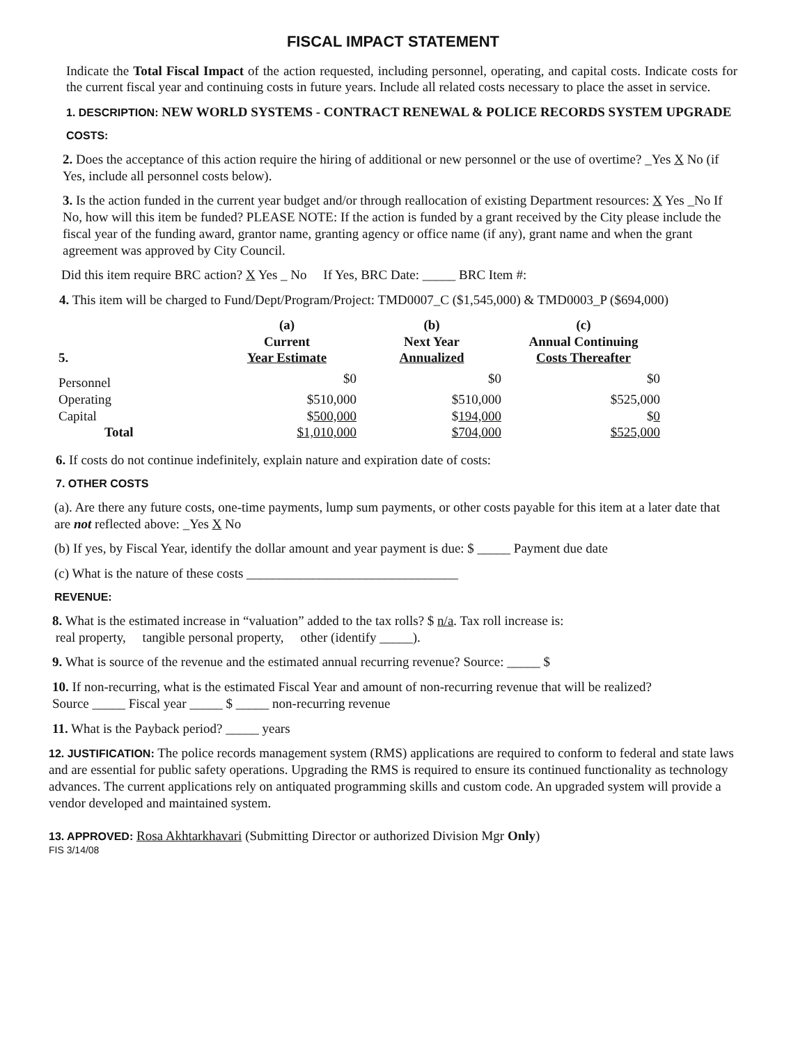FISCAL IMPACT STATEMENT
Indicate the Total Fiscal Impact of the action requested, including personnel, operating, and capital costs. Indicate costs for the current fiscal year and continuing costs in future years. Include all related costs necessary to place the asset in service.
1. DESCRIPTION: NEW WORLD SYSTEMS - CONTRACT RENEWAL & POLICE RECORDS SYSTEM UPGRADE
COSTS:
2. Does the acceptance of this action require the hiring of additional or new personnel or the use of overtime? _Yes X No (if Yes, include all personnel costs below).
3. Is the action funded in the current year budget and/or through reallocation of existing Department resources: X Yes _No If No, how will this item be funded? PLEASE NOTE: If the action is funded by a grant received by the City please include the fiscal year of the funding award, grantor name, granting agency or office name (if any), grant name and when the grant agreement was approved by City Council.
Did this item require BRC action? X Yes _ No If Yes, BRC Date: _____ BRC Item #:
4. This item will be charged to Fund/Dept/Program/Project: TMD0007_C ($1,545,000) & TMD0003_P ($694,000)
| 5. | (a) Current Year Estimate | (b) Next Year Annualized | (c) Annual Continuing Costs Thereafter |
| --- | --- | --- | --- |
| Personnel | $0 | $0 | $0 |
| Operating | $510,000 | $510,000 | $525,000 |
| Capital | $ 500,000 | $ 194,000 | $ 0 |
| Total | $1,010,000 | $704,000 | $525,000 |
6. If costs do not continue indefinitely, explain nature and expiration date of costs:
7. OTHER COSTS
(a). Are there any future costs, one-time payments, lump sum payments, or other costs payable for this item at a later date that are not reflected above: _Yes X No
(b) If yes, by Fiscal Year, identify the dollar amount and year payment is due: $ _____ Payment due date
(c) What is the nature of these costs ________________________________
REVENUE:
8. What is the estimated increase in “valuation” added to the tax rolls? $ n/a. Tax roll increase is:
real property, tangible personal property, other (identify _____).
9. What is source of the revenue and the estimated annual recurring revenue? Source: _____ $
10. If non-recurring, what is the estimated Fiscal Year and amount of non-recurring revenue that will be realized?
Source _____ Fiscal year _____ $ _____ non-recurring revenue
11. What is the Payback period? _____ years
12. JUSTIFICATION: The police records management system (RMS) applications are required to conform to federal and state laws and are essential for public safety operations. Upgrading the RMS is required to ensure its continued functionality as technology advances. The current applications rely on antiquated programming skills and custom code. An upgraded system will provide a vendor developed and maintained system.
13. APPROVED: Rosa Akhtarkhavari (Submitting Director or authorized Division Mgr Only)
FIS 3/14/08